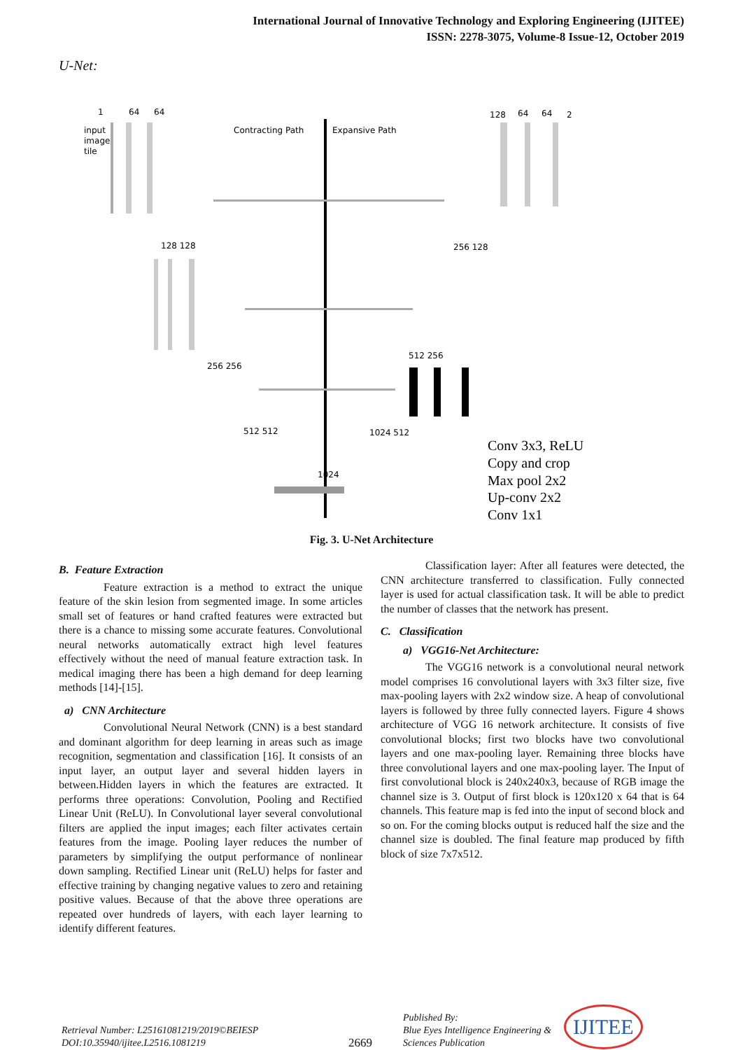International Journal of Innovative Technology and Exploring Engineering (IJITEE)
ISSN: 2278-3075, Volume-8 Issue-12, October 2019
U-Net:
Contracting Path
Expansive Path
1
64
64
128
64
64
2
128 128
256 128
256 256
512 256
512 512
1024 512
1024
input
image
tile
Conv 3x3, ReLU
Copy and crop
Max pool 2x2
Up-conv 2x2
Conv 1x1
Fig. 3. U-Net Architecture
B. Feature Extraction
Feature extraction is a method to extract the unique feature of the skin lesion from segmented image. In some articles small set of features or hand crafted features were extracted but there is a chance to missing some accurate features. Convolutional neural networks automatically extract high level features effectively without the need of manual feature extraction task. In medical imaging there has been a high demand for deep learning methods [14]-[15].
a) CNN Architecture
Convolutional Neural Network (CNN) is a best standard and dominant algorithm for deep learning in areas such as image recognition, segmentation and classification [16]. It consists of an input layer, an output layer and several hidden layers in between.Hidden layers in which the features are extracted. It performs three operations: Convolution, Pooling and Rectified Linear Unit (ReLU). In Convolutional layer several convolutional filters are applied the input images; each filter activates certain features from the image. Pooling layer reduces the number of parameters by simplifying the output performance of nonlinear down sampling. Rectified Linear unit (ReLU) helps for faster and effective training by changing negative values to zero and retaining positive values. Because of that the above three operations are repeated over hundreds of layers, with each layer learning to identify different features.
Classification layer: After all features were detected, the CNN architecture transferred to classification. Fully connected layer is used for actual classification task. It will be able to predict the number of classes that the network has present.
C. Classification
a) VGG16-Net Architecture:
The VGG16 network is a convolutional neural network model comprises 16 convolutional layers with 3x3 filter size, five max-pooling layers with 2x2 window size. A heap of convolutional layers is followed by three fully connected layers. Figure 4 shows architecture of VGG 16 network architecture. It consists of five convolutional blocks; first two blocks have two convolutional layers and one max-pooling layer. Remaining three blocks have three convolutional layers and one max-pooling layer. The Input of first convolutional block is 240x240x3, because of RGB image the channel size is 3. Output of first block is 120x120 x 64 that is 64 channels. This feature map is fed into the input of second block and so on. For the coming blocks output is reduced half the size and the channel size is doubled. The final feature map produced by fifth block of size 7x7x512.
Retrieval Number: L25161081219/2019©BEIESP
DOI:10.35940/ijitee.L2516.1081219
2669
Published By:
Blue Eyes Intelligence Engineering &
Sciences Publication
IJITEE